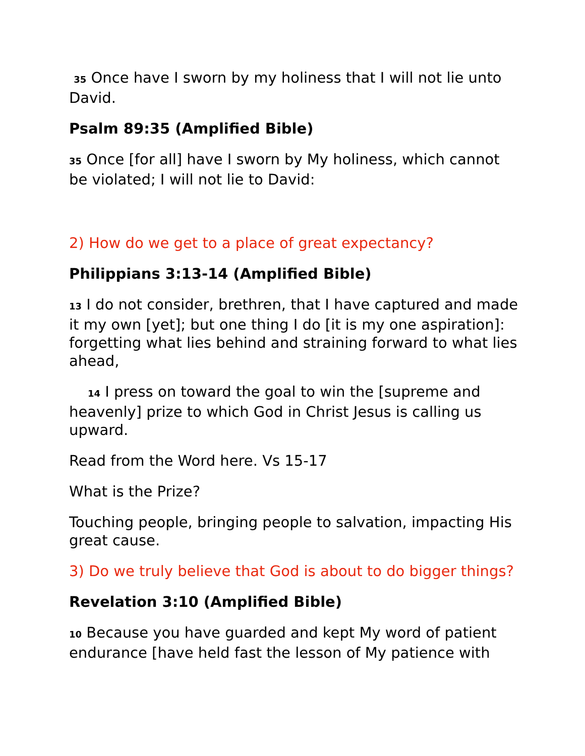<sup>35</sup> Once have I sworn by my holiness that I will not lie unto David.
Psalm 89:35 (Amplified Bible)
<sup>35</sup> Once [for all] have I sworn by My holiness, which cannot be violated; I will not lie to David:
2) How do we get to a place of great expectancy?
Philippians 3:13-14 (Amplified Bible)
<sup>13</sup> I do not consider, brethren, that I have captured and made it my own [yet]; but one thing I do [it is my one aspiration]: forgetting what lies behind and straining forward to what lies ahead,
<sup>14</sup> I press on toward the goal to win the [supreme and heavenly] prize to which God in Christ Jesus is calling us upward.
Read from the Word here. Vs 15-17
What is the Prize?
Touching people, bringing people to salvation, impacting His great cause.
3) Do we truly believe that God is about to do bigger things?
Revelation 3:10 (Amplified Bible)
<sup>10</sup> Because you have guarded and kept My word of patient endurance [have held fast the lesson of My patience with